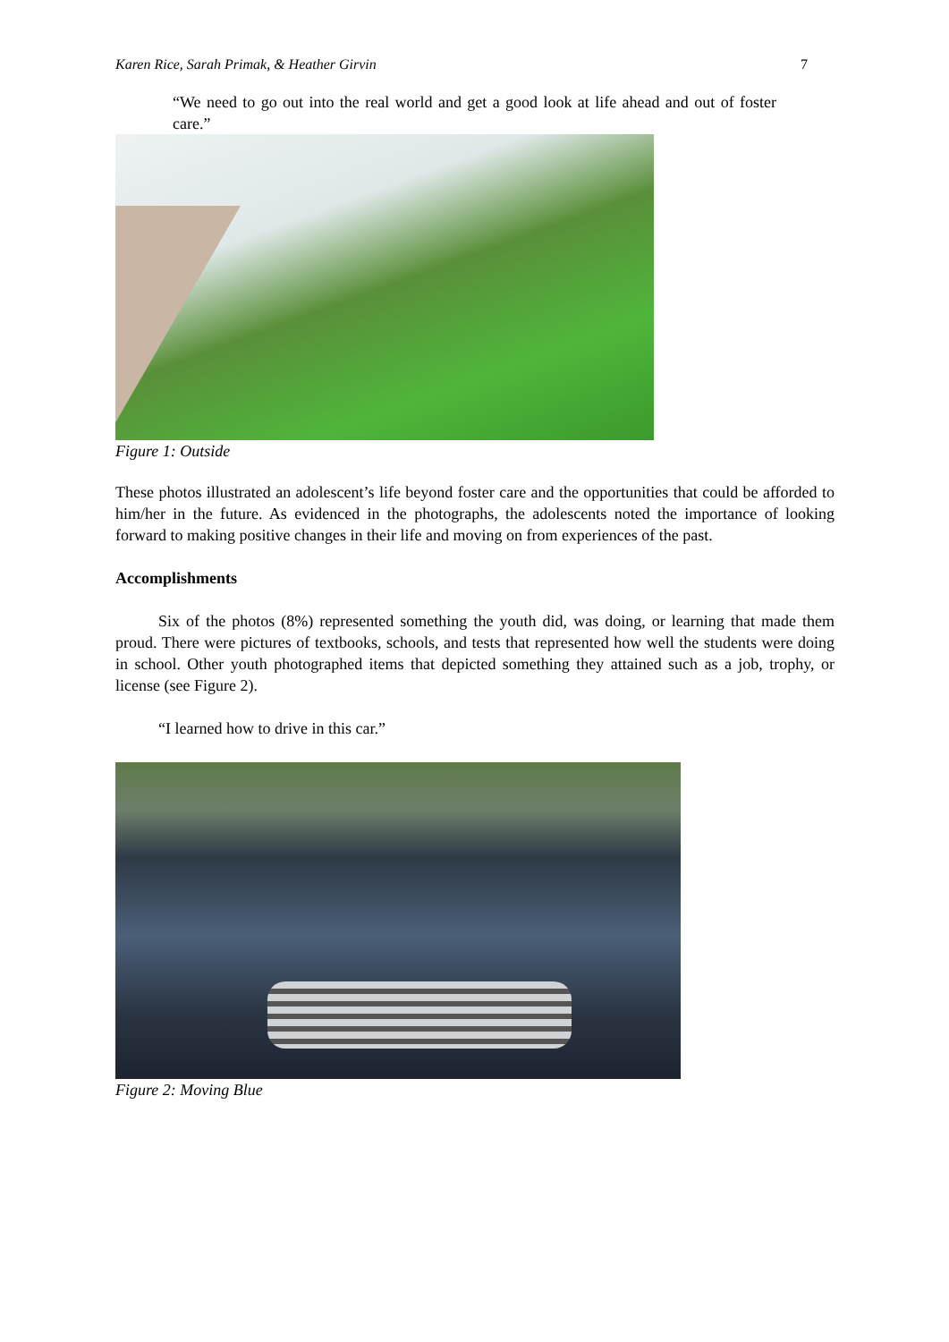Karen Rice, Sarah Primak, & Heather Girvin 7
“We need to go out into the real world and get a good look at life ahead and out of foster care.”
Figure 1: Outside
These photos illustrated an adolescent’s life beyond foster care and the opportunities that could be afforded to him/her in the future. As evidenced in the photographs, the adolescents noted the importance of looking forward to making positive changes in their life and moving on from experiences of the past.
Accomplishments
Six of the photos (8%) represented something the youth did, was doing, or learning that made them proud. There were pictures of textbooks, schools, and tests that represented how well the students were doing in school. Other youth photographed items that depicted something they attained such as a job, trophy, or license (see Figure 2).
“I learned how to drive in this car.”
Figure 2: Moving Blue